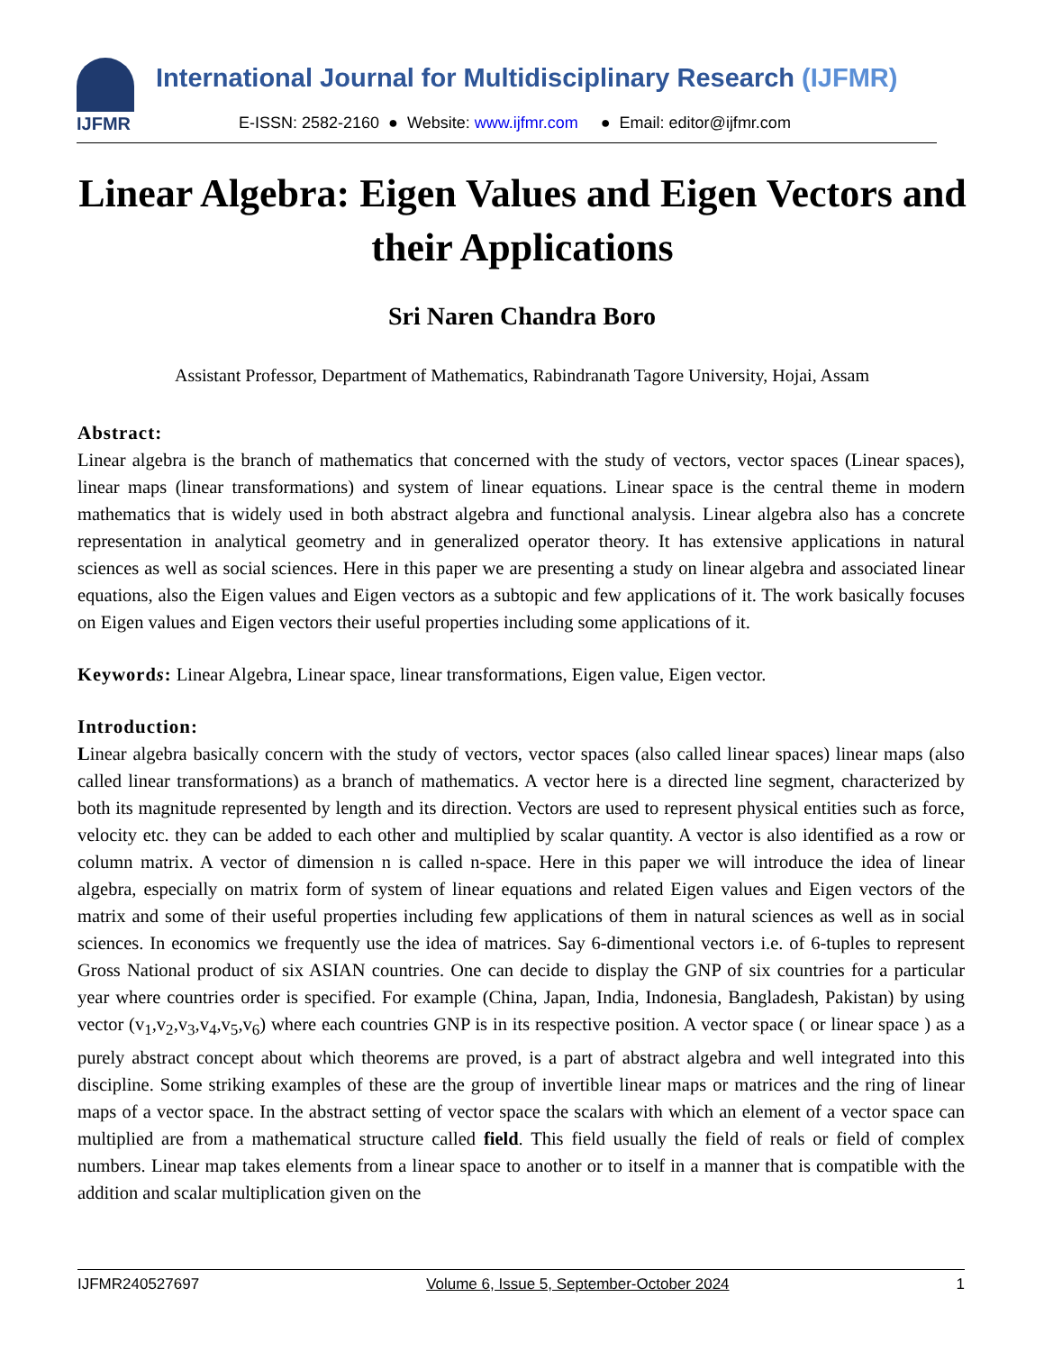IJFMR
International Journal for Multidisciplinary Research (IJFMR)
E-ISSN: 2582-2160 ● Website: www.ijfmr.com ● Email: editor@ijfmr.com
Linear Algebra: Eigen Values and Eigen Vectors and their Applications
Sri Naren Chandra Boro
Assistant Professor, Department of Mathematics, Rabindranath Tagore University, Hojai, Assam
Abstract:
Linear algebra is the branch of mathematics that concerned with the study of vectors, vector spaces (Linear spaces), linear maps (linear transformations) and system of linear equations. Linear space is the central theme in modern mathematics that is widely used in both abstract algebra and functional analysis. Linear algebra also has a concrete representation in analytical geometry and in generalized operator theory. It has extensive applications in natural sciences as well as social sciences. Here in this paper we are presenting a study on linear algebra and associated linear equations, also the Eigen values and Eigen vectors as a subtopic and few applications of it. The work basically focuses on Eigen values and Eigen vectors their useful properties including some applications of it.
Keywords: Linear Algebra, Linear space, linear transformations, Eigen value, Eigen vector.
Introduction:
Linear algebra basically concern with the study of vectors, vector spaces (also called linear spaces) linear maps (also called linear transformations) as a branch of mathematics. A vector here is a directed line segment, characterized by both its magnitude represented by length and its direction. Vectors are used to represent physical entities such as force, velocity etc. they can be added to each other and multiplied by scalar quantity. A vector is also identified as a row or column matrix. A vector of dimension n is called n-space. Here in this paper we will introduce the idea of linear algebra, especially on matrix form of system of linear equations and related Eigen values and Eigen vectors of the matrix and some of their useful properties including few applications of them in natural sciences as well as in social sciences. In economics we frequently use the idea of matrices. Say 6-dimentional vectors i.e. of 6-tuples to represent Gross National product of six ASIAN countries. One can decide to display the GNP of six countries for a particular year where countries order is specified. For example (China, Japan, India, Indonesia, Bangladesh, Pakistan) by using vector (v<sub>1</sub>,v<sub>2</sub>,v<sub>3</sub>,v<sub>4</sub>,v<sub>5</sub>,v<sub>6</sub>) where each countries GNP is in its respective position. A vector space ( or linear space ) as a purely abstract concept about which theorems are proved, is a part of abstract algebra and well integrated into this discipline. Some striking examples of these are the group of invertible linear maps or matrices and the ring of linear maps of a vector space. In the abstract setting of vector space the scalars with which an element of a vector space can multiplied are from a mathematical structure called field. This field usually the field of reals or field of complex numbers. Linear map takes elements from a linear space to another or to itself in a manner that is compatible with the addition and scalar multiplication given on the
IJFMR240527697 Volume 6, Issue 5, September-October 2024 1